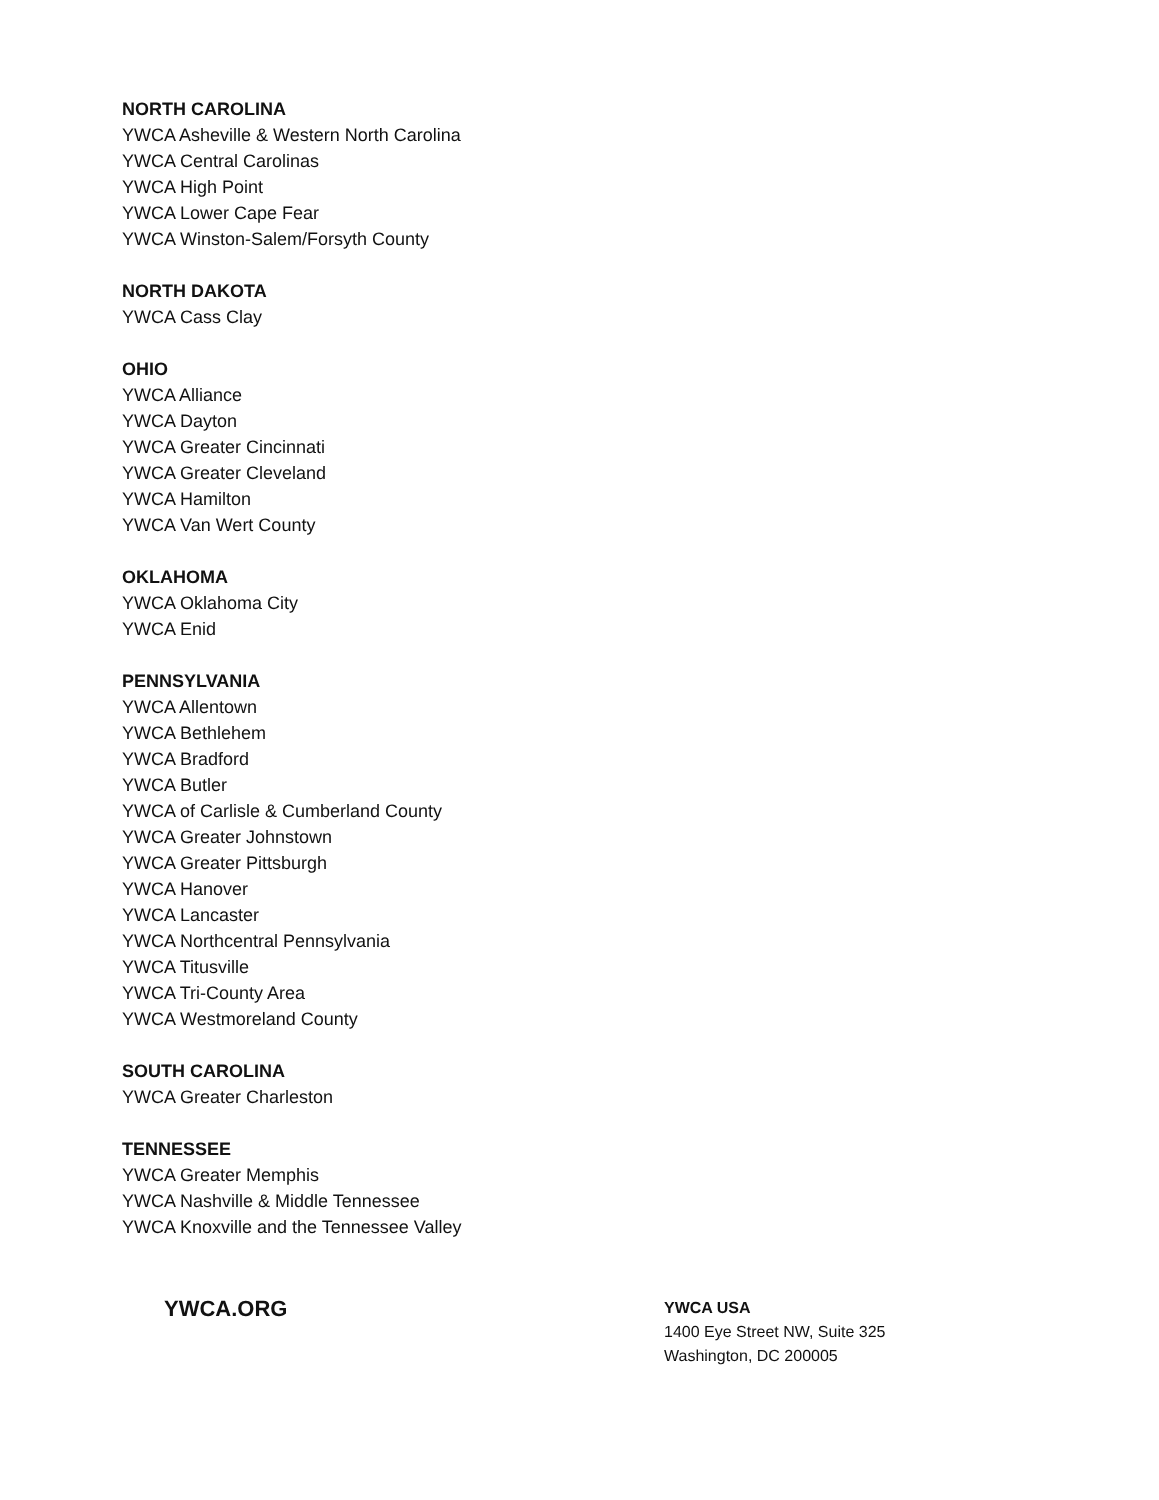NORTH CAROLINA
YWCA Asheville & Western North Carolina
YWCA Central Carolinas
YWCA High Point
YWCA Lower Cape Fear
YWCA Winston-Salem/Forsyth County
NORTH DAKOTA
YWCA Cass Clay
OHIO
YWCA Alliance
YWCA Dayton
YWCA Greater Cincinnati
YWCA Greater Cleveland
YWCA Hamilton
YWCA Van Wert County
OKLAHOMA
YWCA Oklahoma City
YWCA Enid
PENNSYLVANIA
YWCA Allentown
YWCA Bethlehem
YWCA Bradford
YWCA Butler
YWCA of Carlisle & Cumberland County
YWCA Greater Johnstown
YWCA Greater Pittsburgh
YWCA Hanover
YWCA Lancaster
YWCA Northcentral Pennsylvania
YWCA Titusville
YWCA Tri-County Area
YWCA Westmoreland County
SOUTH CAROLINA
YWCA Greater Charleston
TENNESSEE
YWCA Greater Memphis
YWCA Nashville & Middle Tennessee
YWCA Knoxville and the Tennessee Valley
YWCA.ORG
YWCA USA
1400 Eye Street NW, Suite 325
Washington, DC 200005